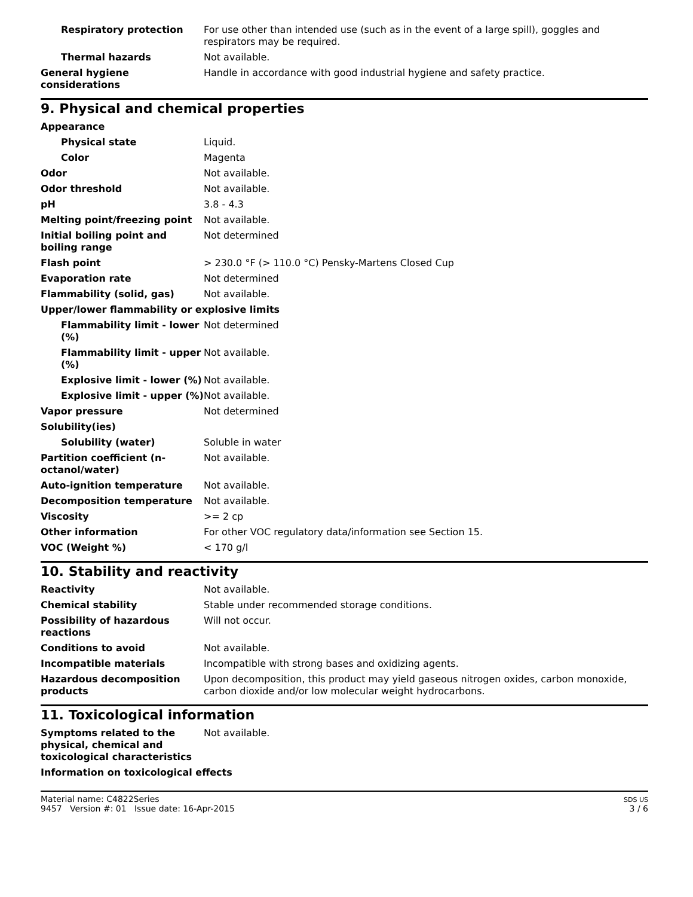Respiratory protection For use other than intended use (such as in the event of a large spill), goggles and respirators may be required.
Thermal hazards Not available.
General hygiene considerations
Handle in accordance with good industrial hygiene and safety practice.
9. Physical and chemical properties
Appearance
Physical state Liquid.
Color Magenta
Odor Not available.
Odor threshold Not available.
pH 3.8 - 4.3
Melting point/freezing point Not available.
Initial boiling point and boiling range
Not determined
Flash point > 230.0 °F (> 110.0 °C) Pensky-Martens Closed Cup
Evaporation rate Not determined
Flammability (solid, gas) Not available.
Upper/lower flammability or explosive limits
Flammability limit - lower (%)
Not determined
Flammability limit - upper (%)
Not available.
Explosive limit - lower (%)
Not available.
Explosive limit - upper (%)
Not available.
Vapor pressure Not determined
Solubility(ies)
Solubility (water) Soluble in water
Partition coefficient (n-octanol/water)
Not available.
Auto-ignition temperature Not available.
Decomposition temperature Not available.
Viscosity >= 2 cp
Other information For other VOC regulatory data/information see Section 15.
VOC (Weight %) < 170 g/l
10. Stability and reactivity
Reactivity Not available.
Chemical stability Stable under recommended storage conditions.
Possibility of hazardous reactions
Will not occur.
Conditions to avoid Not available.
Incompatible materials Incompatible with strong bases and oxidizing agents.
Hazardous decomposition products
Upon decomposition, this product may yield gaseous nitrogen oxides, carbon monoxide, carbon dioxide and/or low molecular weight hydrocarbons.
11. Toxicological information
Symptoms related to the physical, chemical and toxicological characteristics
Not available.
Information on toxicological effects
Material name: C4822Series
9457 Version #: 01 Issue date: 16-Apr-2015
SDS US
3 / 6